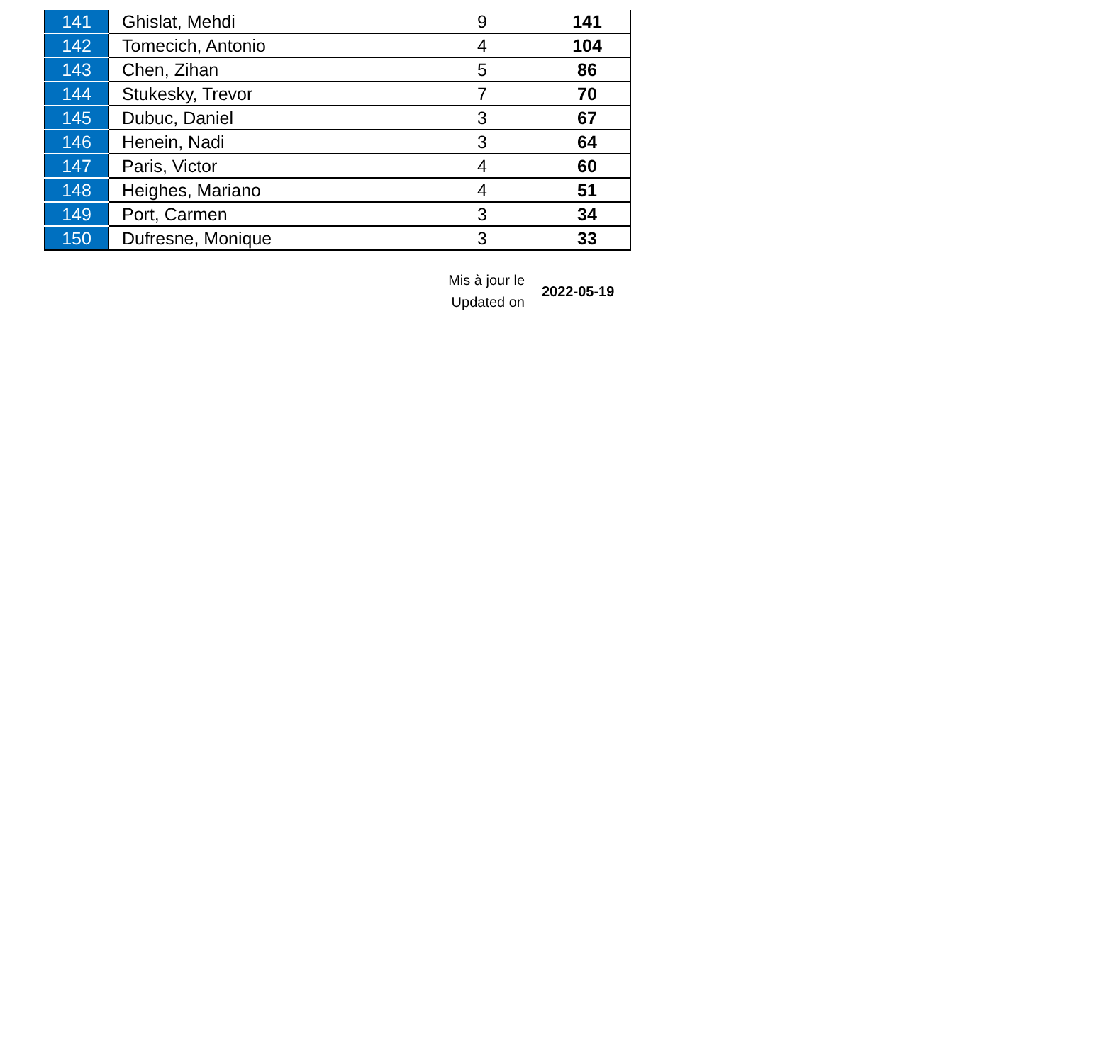| 141 | Ghislat, Mehdi | 9 | 141 |
| 142 | Tomecich, Antonio | 4 | 104 |
| 143 | Chen, Zihan | 5 | 86 |
| 144 | Stukesky, Trevor | 7 | 70 |
| 145 | Dubuc, Daniel | 3 | 67 |
| 146 | Henein, Nadi | 3 | 64 |
| 147 | Paris, Victor | 4 | 60 |
| 148 | Heighes, Mariano | 4 | 51 |
| 149 | Port, Carmen | 3 | 34 |
| 150 | Dufresne, Monique | 3 | 33 |
Mis à jour le
Updated on
2022-05-19